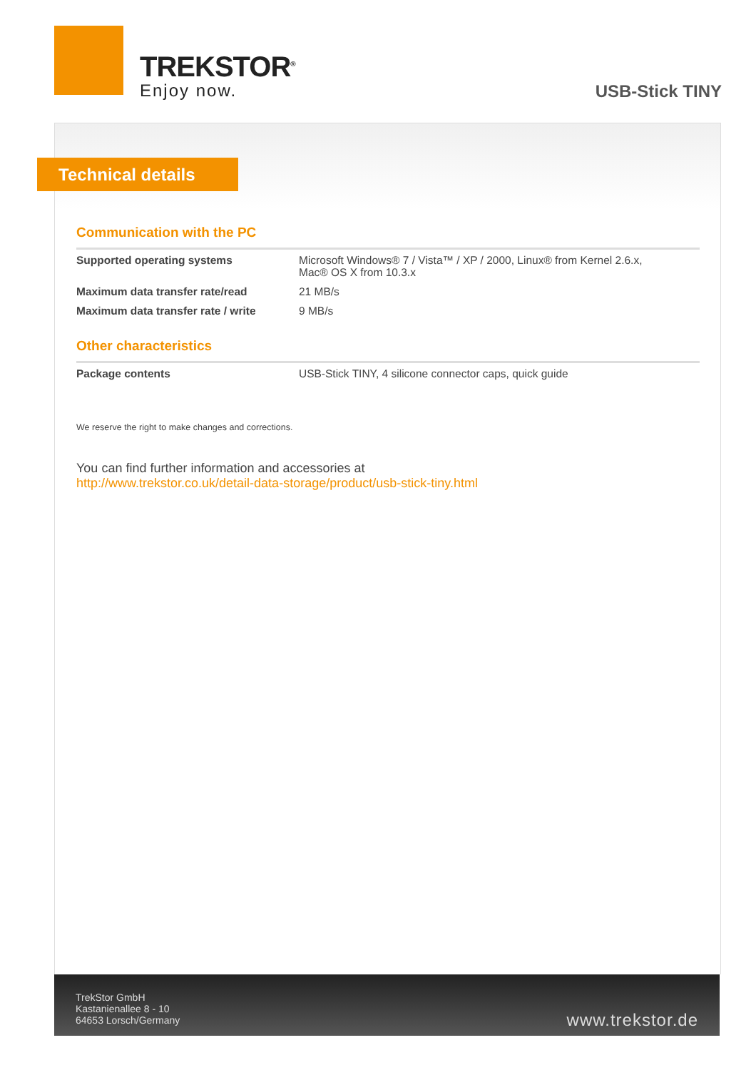TREKSTOR<sup>®</sup>
Enjoy now.
USB-Stick TINY
Technical details
Communication with the PC
| Supported operating systems | Microsoft Windows® 7 / Vista™ / XP / 2000, Linux® from Kernel 2.6.x, Mac® OS X from 10.3.x |
| Maximum data transfer rate/read | 21 MB/s |
| Maximum data transfer rate / write | 9 MB/s |
Other characteristics
| Package contents | USB-Stick TINY, 4 silicone connector caps, quick guide |
We reserve the right to make changes and corrections.
You can find further information and accessories at
http://www.trekstor.co.uk/detail-data-storage/product/usb-stick-tiny.html
TrekStor GmbH
Kastanienallee 8 - 10
64653 Lorsch/Germany
www.trekstor.de